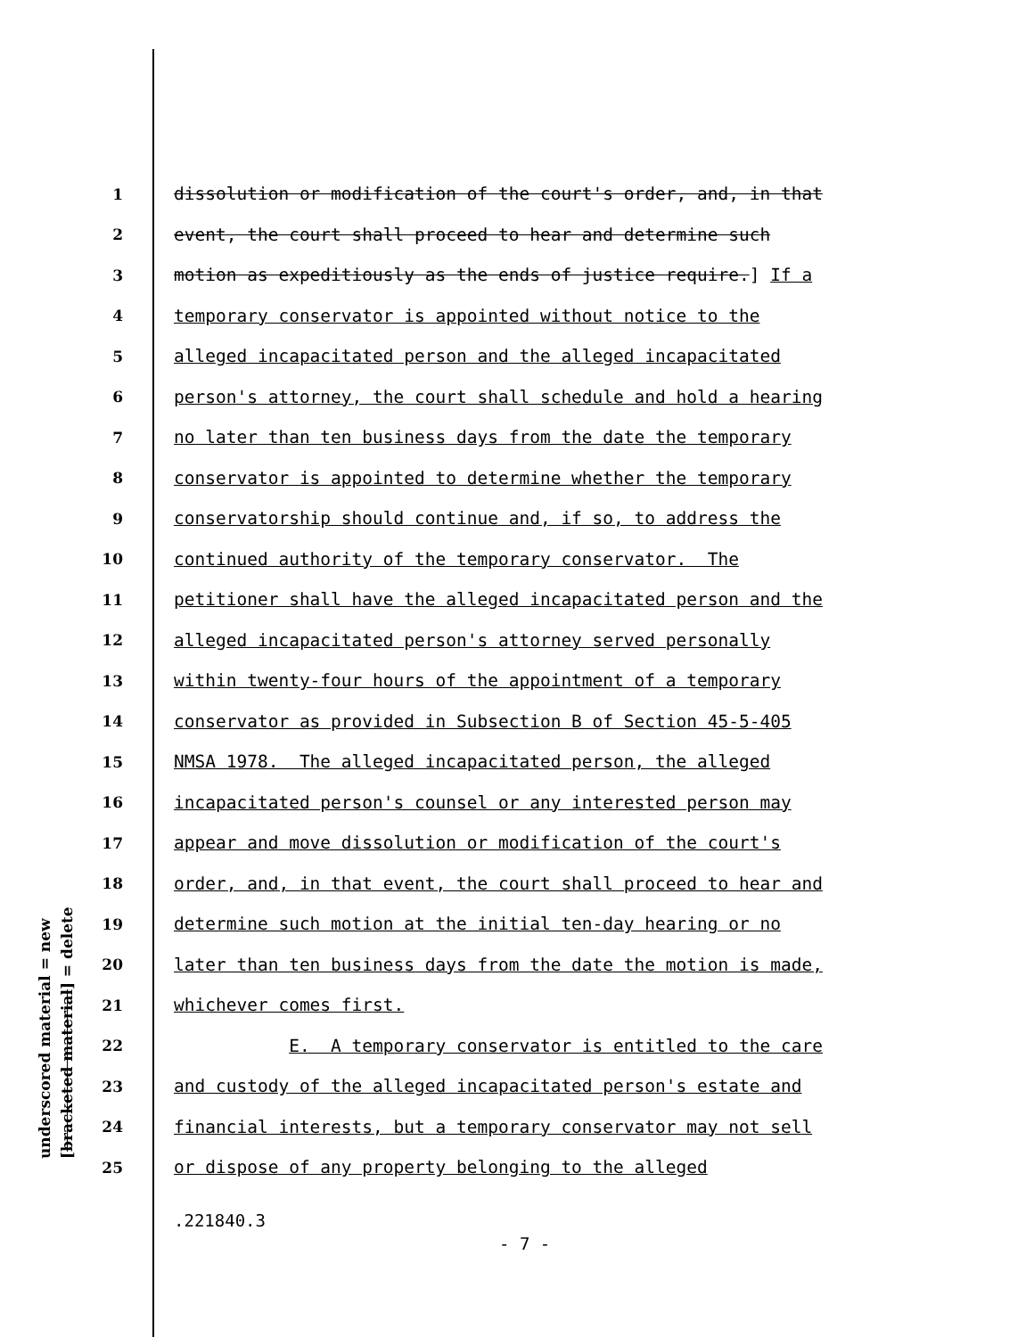underscored material = new [bracketed material] = delete
1 dissolution or modification of the court's order, and, in that
2 event, the court shall proceed to hear and determine such
3 motion as expeditiously as the ends of justice require.] If a
4 temporary conservator is appointed without notice to the
5 alleged incapacitated person and the alleged incapacitated
6 person's attorney, the court shall schedule and hold a hearing
7 no later than ten business days from the date the temporary
8 conservator is appointed to determine whether the temporary
9 conservatorship should continue and, if so, to address the
10 continued authority of the temporary conservator. The
11 petitioner shall have the alleged incapacitated person and the
12 alleged incapacitated person's attorney served personally
13 within twenty-four hours of the appointment of a temporary
14 conservator as provided in Subsection B of Section 45-5-405
15 NMSA 1978. The alleged incapacitated person, the alleged
16 incapacitated person's counsel or any interested person may
17 appear and move dissolution or modification of the court's
18 order, and, in that event, the court shall proceed to hear and
19 determine such motion at the initial ten-day hearing or no
20 later than ten business days from the date the motion is made,
21 whichever comes first.
22 E. A temporary conservator is entitled to the care
23 and custody of the alleged incapacitated person's estate and
24 financial interests, but a temporary conservator may not sell
25 or dispose of any property belonging to the alleged
.221840.3
- 7 -